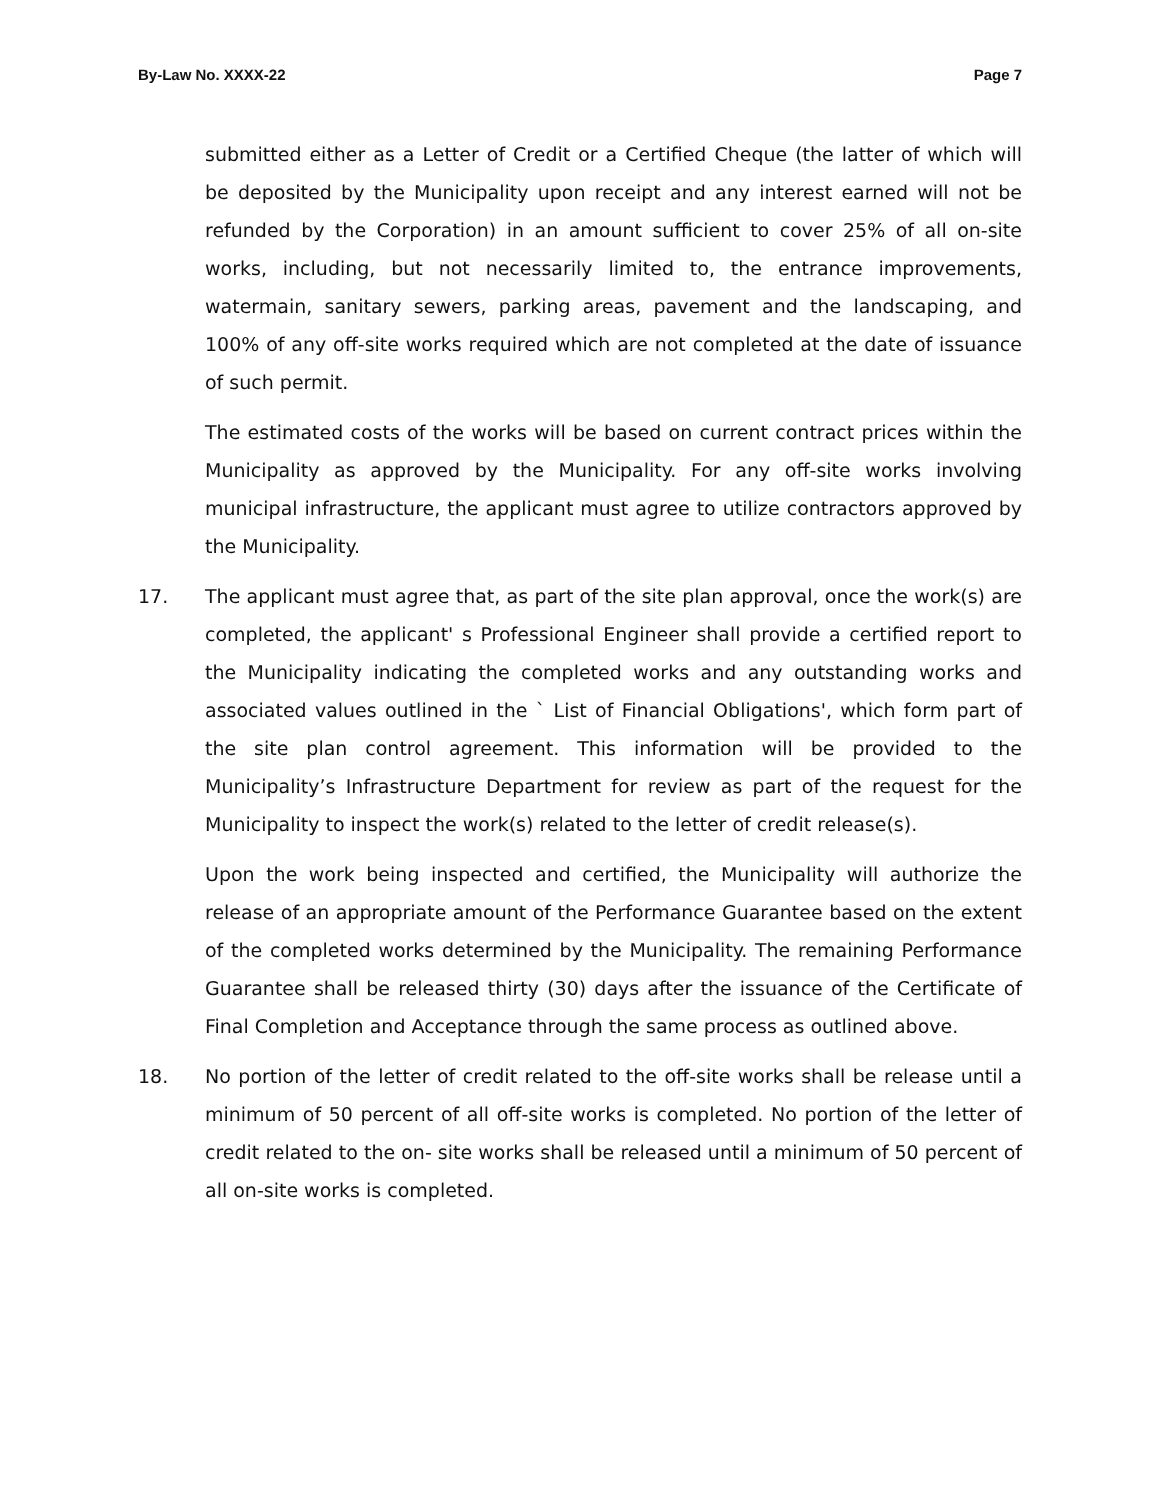By-Law No. XXXX-22 Page 7
submitted either as a Letter of Credit or a Certified Cheque (the latter of which will be deposited by the Municipality upon receipt and any interest earned will not be refunded by the Corporation) in an amount sufficient to cover 25% of all on-site works, including, but not necessarily limited to, the entrance improvements, watermain, sanitary sewers, parking areas, pavement and the landscaping, and 100% of any off-site works required which are not completed at the date of issuance of such permit.
The estimated costs of the works will be based on current contract prices within the Municipality as approved by the Municipality. For any off-site works involving municipal infrastructure, the applicant must agree to utilize contractors approved by the Municipality.
17. The applicant must agree that, as part of the site plan approval, once the work(s) are completed, the applicant' s Professional Engineer shall provide a certified report to the Municipality indicating the completed works and any outstanding works and associated values outlined in the ` List of Financial Obligations', which form part of the site plan control agreement. This information will be provided to the Municipality’s Infrastructure Department for review as part of the request for the Municipality to inspect the work(s) related to the letter of credit release(s).
Upon the work being inspected and certified, the Municipality will authorize the release of an appropriate amount of the Performance Guarantee based on the extent of the completed works determined by the Municipality. The remaining Performance Guarantee shall be released thirty (30) days after the issuance of the Certificate of Final Completion and Acceptance through the same process as outlined above.
18. No portion of the letter of credit related to the off-site works shall be release until a minimum of 50 percent of all off-site works is completed. No portion of the letter of credit related to the on- site works shall be released until a minimum of 50 percent of all on-site works is completed.